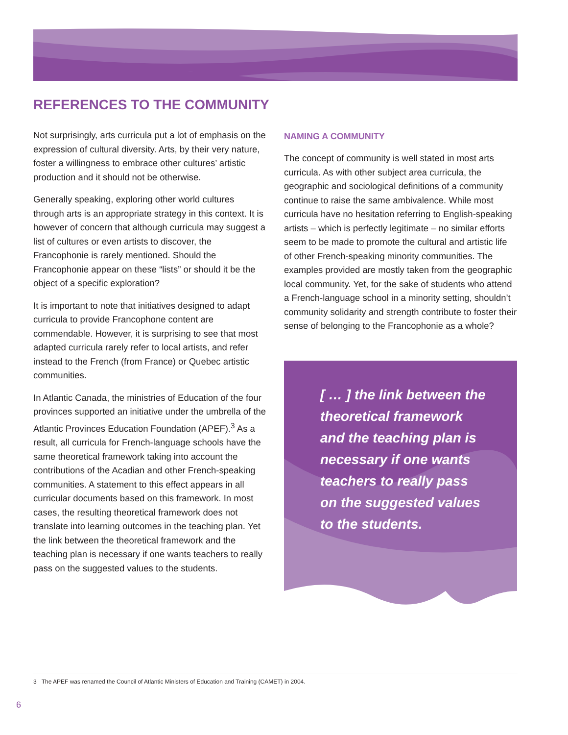REFERENCES TO THE COMMUNITY
Not surprisingly, arts curricula put a lot of emphasis on the expression of cultural diversity. Arts, by their very nature, foster a willingness to embrace other cultures’ artistic production and it should not be otherwise.
Generally speaking, exploring other world cultures through arts is an appropriate strategy in this context. It is however of concern that although curricula may suggest a list of cultures or even artists to discover, the Francophonie is rarely mentioned. Should the Francophonie appear on these “lists” or should it be the object of a specific exploration?
It is important to note that initiatives designed to adapt curricula to provide Francophone content are commendable. However, it is surprising to see that most adapted curricula rarely refer to local artists, and refer instead to the French (from France) or Quebec artistic communities.
In Atlantic Canada, the ministries of Education of the four provinces supported an initiative under the umbrella of the Atlantic Provinces Education Foundation (APEF).<sup>3</sup> As a result, all curricula for French-language schools have the same theoretical framework taking into account the contributions of the Acadian and other French-speaking communities. A statement to this effect appears in all curricular documents based on this framework. In most cases, the resulting theoretical framework does not translate into learning outcomes in the teaching plan. Yet the link between the theoretical framework and the teaching plan is necessary if one wants teachers to really pass on the suggested values to the students.
NAMING A COMMUNITY
The concept of community is well stated in most arts curricula. As with other subject area curricula, the geographic and sociological definitions of a community continue to raise the same ambivalence. While most curricula have no hesitation referring to English-speaking artists – which is perfectly legitimate – no similar efforts seem to be made to promote the cultural and artistic life of other French-speaking minority communities. The examples provided are mostly taken from the geographic local community. Yet, for the sake of students who attend a French-language school in a minority setting, shouldn’t community solidarity and strength contribute to foster their sense of belonging to the Francophonie as a whole?
[ … ] the link between the theoretical framework and the teaching plan is necessary if one wants teachers to really pass on the suggested values to the students.
3 The APEF was renamed the Council of Atlantic Ministers of Education and Training (CAMET) in 2004.
6